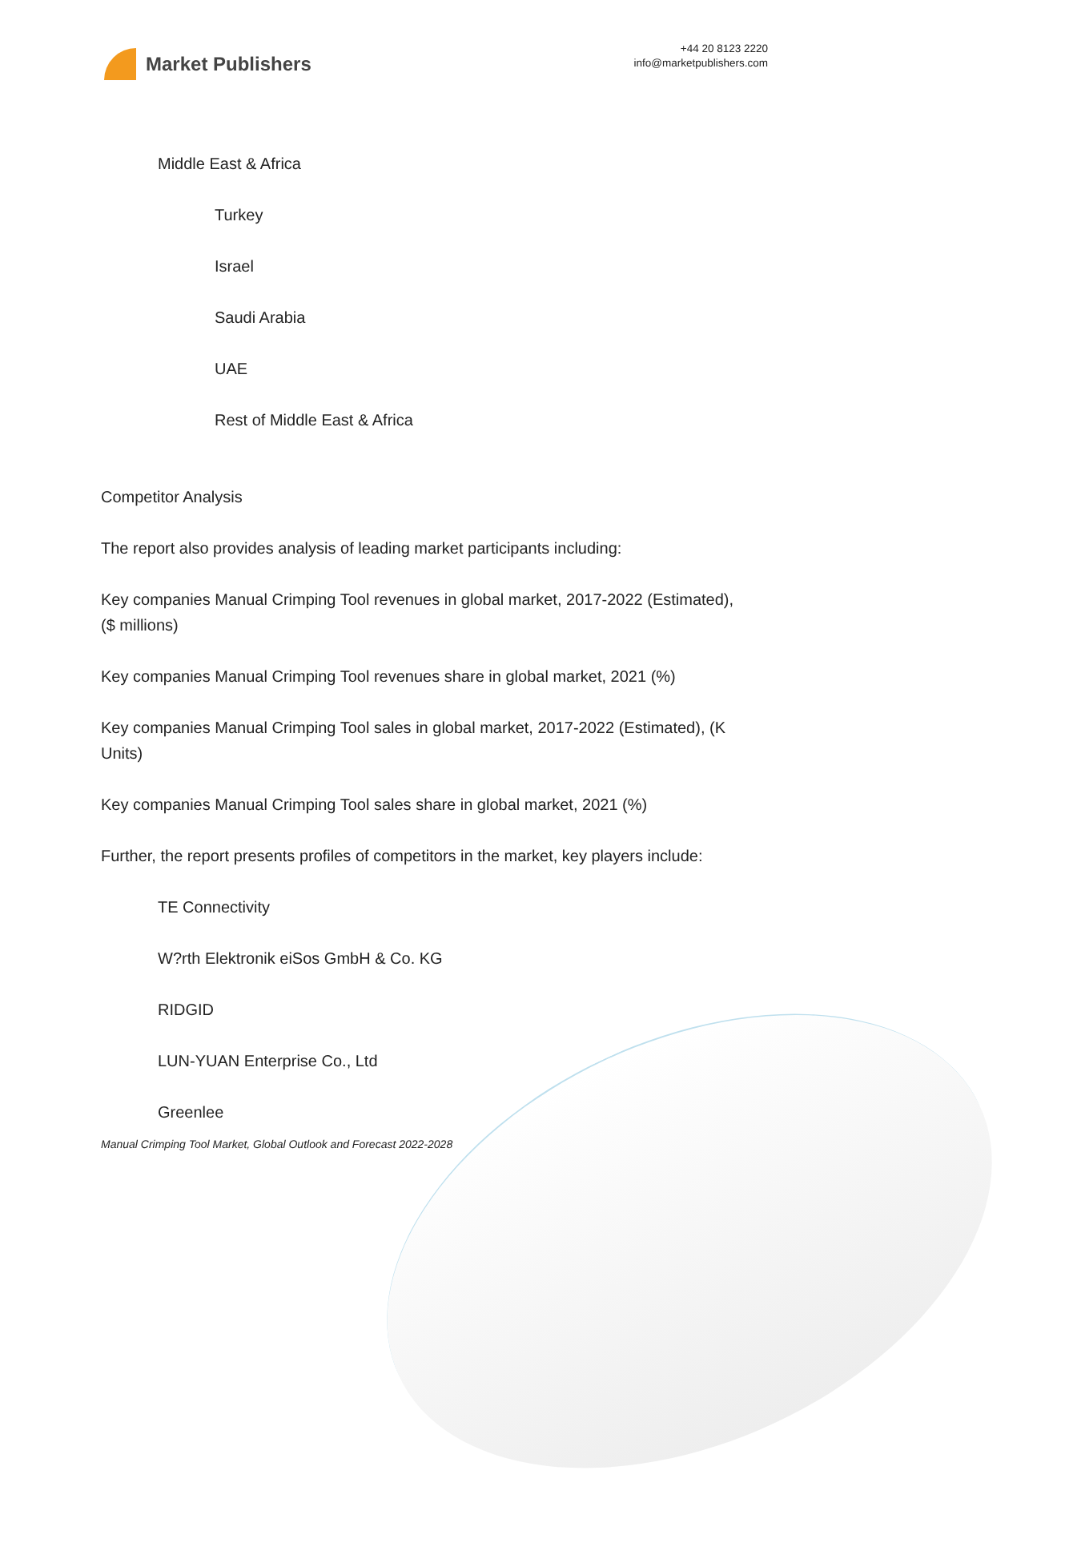Market Publishers
+44 20 8123 2220
info@marketpublishers.com
Middle East & Africa
Turkey
Israel
Saudi Arabia
UAE
Rest of Middle East & Africa
Competitor Analysis
The report also provides analysis of leading market participants including:
Key companies Manual Crimping Tool revenues in global market, 2017-2022 (Estimated), ($ millions)
Key companies Manual Crimping Tool revenues share in global market, 2021 (%)
Key companies Manual Crimping Tool sales in global market, 2017-2022 (Estimated), (K Units)
Key companies Manual Crimping Tool sales share in global market, 2021 (%)
Further, the report presents profiles of competitors in the market, key players include:
TE Connectivity
W?rth Elektronik eiSos GmbH & Co. KG
RIDGID
LUN-YUAN Enterprise Co., Ltd
Greenlee
Manual Crimping Tool Market, Global Outlook and Forecast 2022-2028